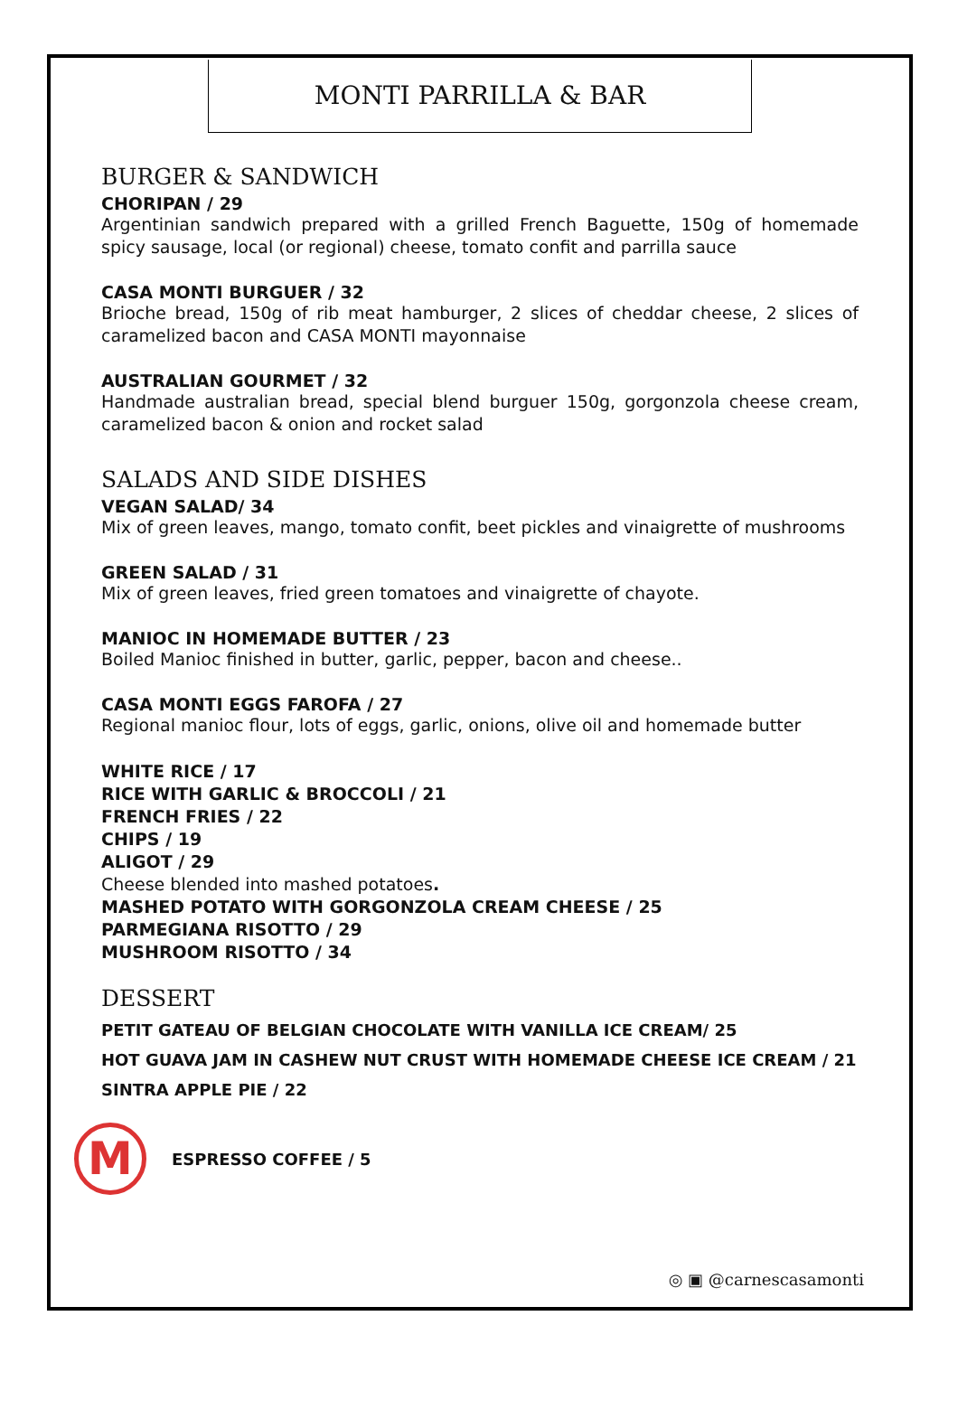MONTI PARRILLA & BAR
BURGER & SANDWICH
CHORIPAN / 29
Argentinian sandwich prepared with a grilled French Baguette, 150g of homemade spicy sausage, local (or regional) cheese, tomato confit and parrilla sauce
CASA MONTI BURGUER / 32
Brioche bread, 150g of rib meat hamburger, 2 slices of cheddar cheese, 2 slices of caramelized bacon and CASA MONTI mayonnaise
AUSTRALIAN GOURMET / 32
Handmade australian bread, special blend burguer 150g, gorgonzola cheese cream, caramelized bacon & onion and rocket salad
SALADS AND SIDE DISHES
VEGAN SALAD/ 34
Mix of green leaves, mango, tomato confit, beet pickles and vinaigrette of mushrooms
GREEN SALAD / 31
Mix of green leaves, fried green tomatoes and vinaigrette of chayote.
MANIOC IN HOMEMADE BUTTER / 23
Boiled Manioc finished in butter, garlic, pepper, bacon and cheese..
CASA MONTI EGGS FAROFA / 27
Regional manioc flour, lots of eggs, garlic, onions, olive oil and homemade butter
WHITE RICE / 17
RICE WITH GARLIC & BROCCOLI / 21
FRENCH FRIES / 22
CHIPS / 19
ALIGOT / 29
Cheese blended into mashed potatoes.
MASHED POTATO WITH GORGONZOLA CREAM CHEESE / 25
PARMEGIANA RISOTTO / 29
MUSHROOM RISOTTO / 34
DESSERT
PETIT GATEAU OF BELGIAN CHOCOLATE WITH VANILLA ICE CREAM/ 25
HOT GUAVA JAM IN CASHEW NUT CRUST WITH HOMEMADE CHEESE ICE CREAM / 21
SINTRA APPLE PIE / 22
M
ESPRESSO COFFEE / 5
◎ ▣ @carnescasamonti